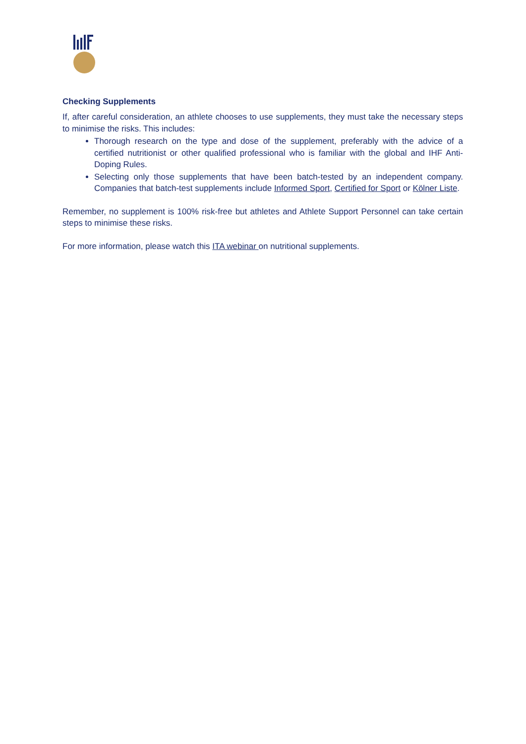Checking Supplements
If, after careful consideration, an athlete chooses to use supplements, they must take the necessary steps to minimise the risks. This includes:
Thorough research on the type and dose of the supplement, preferably with the advice of a certified nutritionist or other qualified professional who is familiar with the global and IHF Anti-Doping Rules.
Selecting only those supplements that have been batch-tested by an independent company. Companies that batch-test supplements include Informed Sport, Certified for Sport or Kölner Liste.
Remember, no supplement is 100% risk-free but athletes and Athlete Support Personnel can take certain steps to minimise these risks.
For more information, please watch this ITA webinar on nutritional supplements.